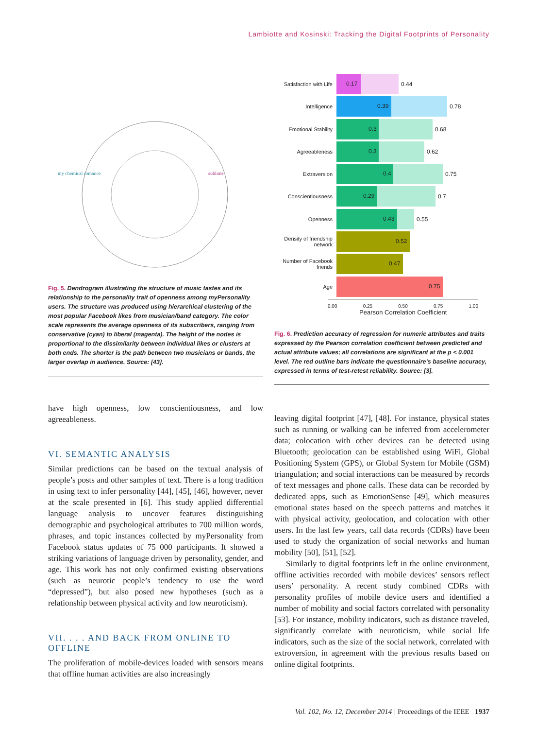Lambiotte and Kosinski: Tracking the Digital Footprints of Personality
my chemical romance
sublime
Fig. 5. Dendrogram illustrating the structure of music tastes and its relationship to the personality trait of openness among myPersonality users. The structure was produced using hierarchical clustering of the most popular Facebook likes from musician/band category. The color scale represents the average openness of its subscribers, ranging from conservative (cyan) to liberal (magenta). The height of the nodes is proportional to the dissimilarity between individual likes or clusters at both ends. The shorter is the path between two musicians or bands, the larger overlap in audience. Source: [43].
have high openness, low conscientiousness, and low agreeableness.
VI. SEMANTIC ANALYSIS
Similar predictions can be based on the textual analysis of people’s posts and other samples of text. There is a long tradition in using text to infer personality [44], [45], [46], however, never at the scale presented in [6]. This study applied differential language analysis to uncover features distinguishing demographic and psychological attributes to 700 million words, phrases, and topic instances collected by myPersonality from Facebook status updates of 75 000 participants. It showed a striking variations of language driven by personality, gender, and age. This work has not only confirmed existing observations (such as neurotic people’s tendency to use the word “depressed”), but also posed new hypotheses (such as a relationship between physical activity and low neuroticism).
VII. . . . AND BACK FROM ONLINE TO OFFLINE
The proliferation of mobile-devices loaded with sensors means that offline human activities are also increasingly
Satisfaction with Life
0.17
0.44
Intelligence
0.39
0.78
Emotional Stability
0.3
0.68
Agreeableness
0.3
0.62
Extraversion
0.4
0.75
Conscientiousness
0.29
0.7
Openness
0.43
0.55
Density of friendship network
0.52
Number of Facebook friends
0.47
Age
0.75
0.00 0.25 0.50 0.75 1.00
Pearson Correlation Coefficient
Fig. 6. Prediction accuracy of regression for numeric attributes and traits expressed by the Pearson correlation coefficient between predicted and actual attribute values; all correlations are significant at the p < 0.001 level. The red outline bars indicate the questionnaire’s baseline accuracy, expressed in terms of test-retest reliability. Source: [3].
leaving digital footprint [47], [48]. For instance, physical states such as running or walking can be inferred from accelerometer data; colocation with other devices can be detected using Bluetooth; geolocation can be established using WiFi, Global Positioning System (GPS), or Global System for Mobile (GSM) triangulation; and social interactions can be measured by records of text messages and phone calls. These data can be recorded by dedicated apps, such as EmotionSense [49], which measures emotional states based on the speech patterns and matches it with physical activity, geolocation, and colocation with other users. In the last few years, call data records (CDRs) have been used to study the organization of social networks and human mobility [50], [51], [52].
Similarly to digital footprints left in the online environment, offline activities recorded with mobile devices’ sensors reflect users’ personality. A recent study combined CDRs with personality profiles of mobile device users and identified a number of mobility and social factors correlated with personality [53]. For instance, mobility indicators, such as distance traveled, significantly correlate with neuroticism, while social life indicators, such as the size of the social network, correlated with extroversion, in agreement with the previous results based on online digital footprints.
Vol. 102, No. 12, December 2014 | Proceedings of the IEEE 1937